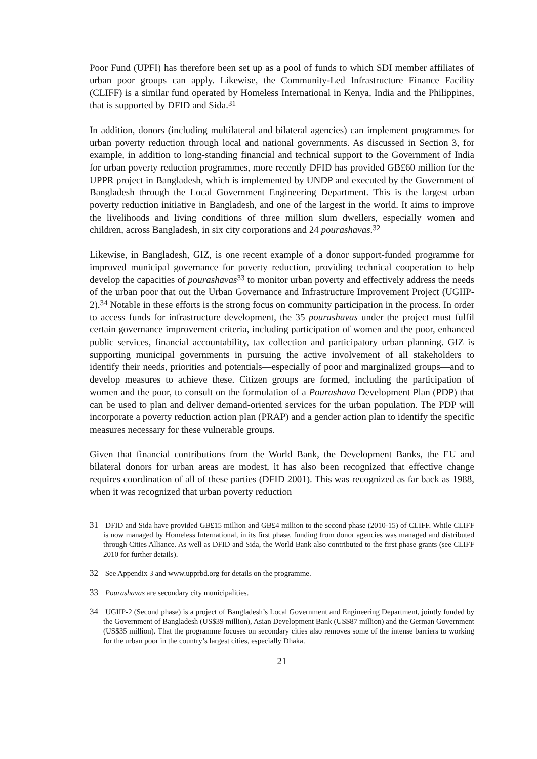Poor Fund (UPFI) has therefore been set up as a pool of funds to which SDI member affiliates of urban poor groups can apply. Likewise, the Community-Led Infrastructure Finance Facility (CLIFF) is a similar fund operated by Homeless International in Kenya, India and the Philippines, that is supported by DFID and Sida.<sup>31</sup>
In addition, donors (including multilateral and bilateral agencies) can implement programmes for urban poverty reduction through local and national governments. As discussed in Section 3, for example, in addition to long-standing financial and technical support to the Government of India for urban poverty reduction programmes, more recently DFID has provided GB£60 million for the UPPR project in Bangladesh, which is implemented by UNDP and executed by the Government of Bangladesh through the Local Government Engineering Department. This is the largest urban poverty reduction initiative in Bangladesh, and one of the largest in the world. It aims to improve the livelihoods and living conditions of three million slum dwellers, especially women and children, across Bangladesh, in six city corporations and 24 pourashavas.<sup>32</sup>
Likewise, in Bangladesh, GIZ, is one recent example of a donor support-funded programme for improved municipal governance for poverty reduction, providing technical cooperation to help develop the capacities of pourashavas<sup>33</sup> to monitor urban poverty and effectively address the needs of the urban poor that out the Urban Governance and Infrastructure Improvement Project (UGIIP-2).<sup>34</sup> Notable in these efforts is the strong focus on community participation in the process. In order to access funds for infrastructure development, the 35 pourashavas under the project must fulfil certain governance improvement criteria, including participation of women and the poor, enhanced public services, financial accountability, tax collection and participatory urban planning. GIZ is supporting municipal governments in pursuing the active involvement of all stakeholders to identify their needs, priorities and potentials—especially of poor and marginalized groups—and to develop measures to achieve these. Citizen groups are formed, including the participation of women and the poor, to consult on the formulation of a Pourashava Development Plan (PDP) that can be used to plan and deliver demand-oriented services for the urban population. The PDP will incorporate a poverty reduction action plan (PRAP) and a gender action plan to identify the specific measures necessary for these vulnerable groups.
Given that financial contributions from the World Bank, the Development Banks, the EU and bilateral donors for urban areas are modest, it has also been recognized that effective change requires coordination of all of these parties (DFID 2001). This was recognized as far back as 1988, when it was recognized that urban poverty reduction
31 DFID and Sida have provided GB£15 million and GB£4 million to the second phase (2010-15) of CLIFF. While CLIFF is now managed by Homeless International, in its first phase, funding from donor agencies was managed and distributed through Cities Alliance. As well as DFID and Sida, the World Bank also contributed to the first phase grants (see CLIFF 2010 for further details).
32 See Appendix 3 and www.upprbd.org for details on the programme.
33 Pourashavas are secondary city municipalities.
34 UGIIP-2 (Second phase) is a project of Bangladesh’s Local Government and Engineering Department, jointly funded by the Government of Bangladesh (US$39 million), Asian Development Bank (US$87 million) and the German Government (US$35 million). That the programme focuses on secondary cities also removes some of the intense barriers to working for the urban poor in the country’s largest cities, especially Dhaka.
21